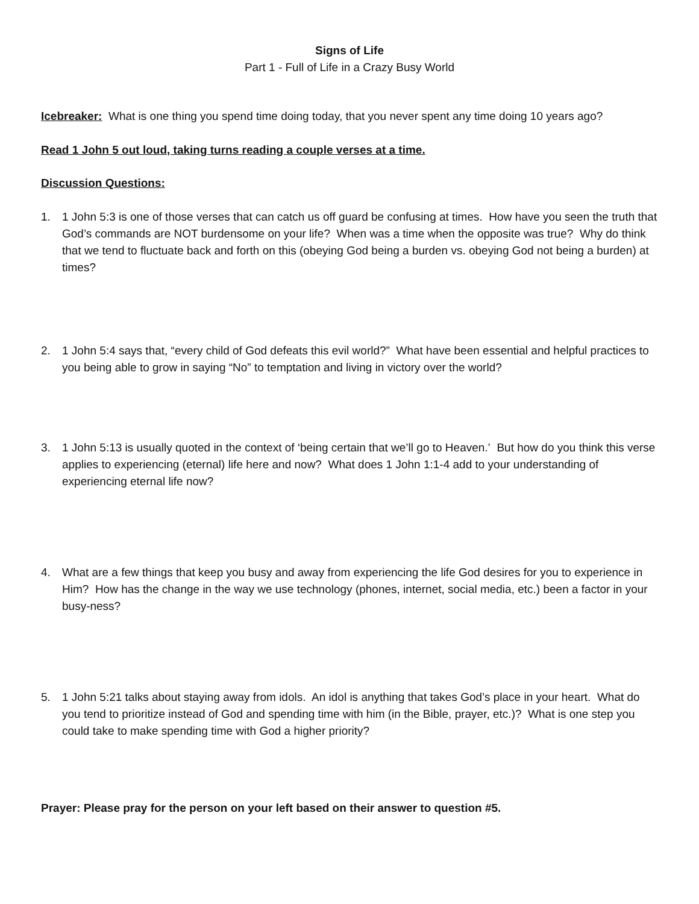Signs of Life
Part 1 - Full of Life in a Crazy Busy World
Icebreaker: What is one thing you spend time doing today, that you never spent any time doing 10 years ago?
Read 1 John 5 out loud, taking turns reading a couple verses at a time.
Discussion Questions:
1. 1 John 5:3 is one of those verses that can catch us off guard be confusing at times. How have you seen the truth that God’s commands are NOT burdensome on your life? When was a time when the opposite was true? Why do think that we tend to fluctuate back and forth on this (obeying God being a burden vs. obeying God not being a burden) at times?
2. 1 John 5:4 says that, “every child of God defeats this evil world?” What have been essential and helpful practices to you being able to grow in saying “No” to temptation and living in victory over the world?
3. 1 John 5:13 is usually quoted in the context of ‘being certain that we’ll go to Heaven.’ But how do you think this verse applies to experiencing (eternal) life here and now? What does 1 John 1:1-4 add to your understanding of experiencing eternal life now?
4. What are a few things that keep you busy and away from experiencing the life God desires for you to experience in Him? How has the change in the way we use technology (phones, internet, social media, etc.) been a factor in your busy-ness?
5. 1 John 5:21 talks about staying away from idols. An idol is anything that takes God’s place in your heart. What do you tend to prioritize instead of God and spending time with him (in the Bible, prayer, etc.)? What is one step you could take to make spending time with God a higher priority?
Prayer: Please pray for the person on your left based on their answer to question #5.